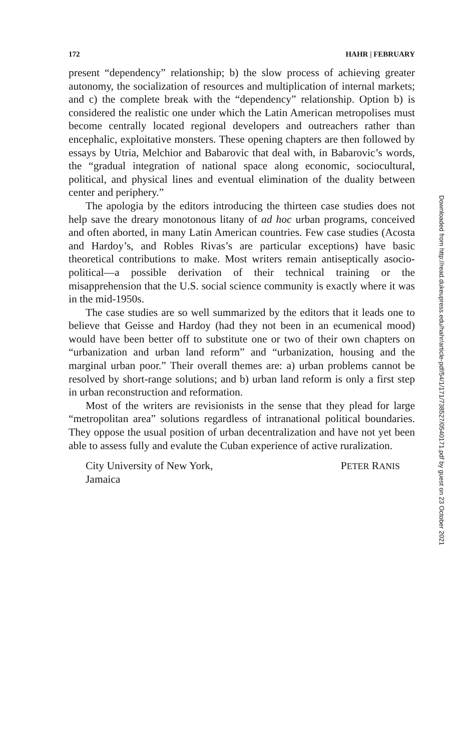172 HAHR | FEBRUARY
present “dependency” relationship; b) the slow process of achieving greater autonomy, the socialization of resources and multiplication of internal markets; and c) the complete break with the “dependency” relationship. Option b) is considered the realistic one under which the Latin American metropolises must become centrally located regional developers and outreachers rather than encephalic, exploitative monsters. These opening chapters are then followed by essays by Utria, Melchior and Babarovic that deal with, in Babarovic’s words, the “gradual integration of national space along economic, sociocultural, political, and physical lines and eventual elimination of the duality between center and periphery.”
The apologia by the editors introducing the thirteen case studies does not help save the dreary monotonous litany of ad hoc urban programs, conceived and often aborted, in many Latin American countries. Few case studies (Acosta and Hardoy’s, and Robles Rivas’s are particular exceptions) have basic theoretical contributions to make. Most writers remain antiseptically asocio-political—a possible derivation of their technical training or the misapprehension that the U.S. social science community is exactly where it was in the mid-1950s.
The case studies are so well summarized by the editors that it leads one to believe that Geisse and Hardoy (had they not been in an ecumenical mood) would have been better off to substitute one or two of their own chapters on “urbanization and urban land reform” and “urbanization, housing and the marginal urban poor.” Their overall themes are: a) urban problems cannot be resolved by short-range solutions; and b) urban land reform is only a first step in urban reconstruction and reformation.
Most of the writers are revisionists in the sense that they plead for large “metropolitan area” solutions regardless of intranational political boundaries. They oppose the usual position of urban decentralization and have not yet been able to assess fully and evalute the Cuban experience of active ruralization.
City University of New York,
Jamaica PETER RANIS
Downloaded from http://read.dukeupress.edu/hahr/article-pdf/54/1/171/738527/0540171.pdf by guest on 23 October 2021